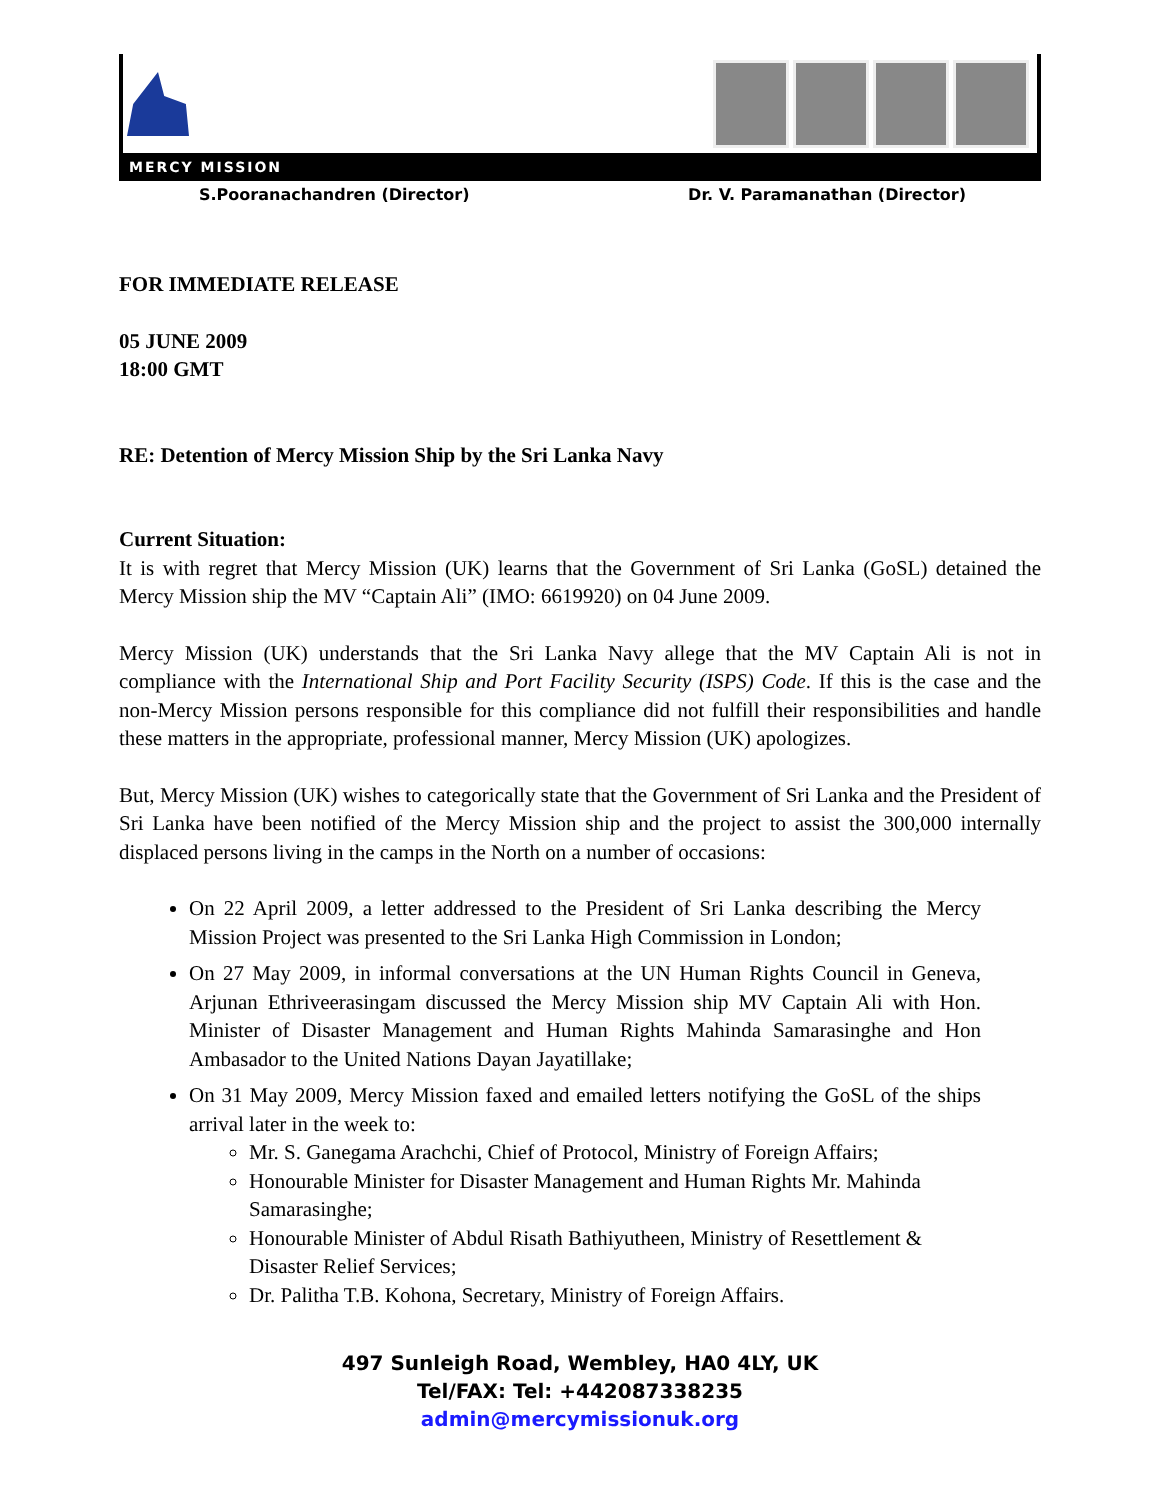MERCY MISSION
S.Pooranachandren (Director) Dr. V. Paramanathan (Director)
FOR IMMEDIATE RELEASE
05 JUNE 2009
18:00 GMT
RE: Detention of Mercy Mission Ship by the Sri Lanka Navy
Current Situation:
It is with regret that Mercy Mission (UK) learns that the Government of Sri Lanka (GoSL) detained the Mercy Mission ship the MV “Captain Ali” (IMO: 6619920) on 04 June 2009.
Mercy Mission (UK) understands that the Sri Lanka Navy allege that the MV Captain Ali is not in compliance with the International Ship and Port Facility Security (ISPS) Code. If this is the case and the non-Mercy Mission persons responsible for this compliance did not fulfill their responsibilities and handle these matters in the appropriate, professional manner, Mercy Mission (UK) apologizes.
But, Mercy Mission (UK) wishes to categorically state that the Government of Sri Lanka and the President of Sri Lanka have been notified of the Mercy Mission ship and the project to assist the 300,000 internally displaced persons living in the camps in the North on a number of occasions:
On 22 April 2009, a letter addressed to the President of Sri Lanka describing the Mercy Mission Project was presented to the Sri Lanka High Commission in London;
On 27 May 2009, in informal conversations at the UN Human Rights Council in Geneva, Arjunan Ethriveerasingam discussed the Mercy Mission ship MV Captain Ali with Hon. Minister of Disaster Management and Human Rights Mahinda Samarasinghe and Hon Ambasador to the United Nations Dayan Jayatillake;
On 31 May 2009, Mercy Mission faxed and emailed letters notifying the GoSL of the ships arrival later in the week to:
Mr. S. Ganegama Arachchi, Chief of Protocol, Ministry of Foreign Affairs;
Honourable Minister for Disaster Management and Human Rights Mr. Mahinda Samarasinghe;
Honourable Minister of Abdul Risath Bathiyutheen, Ministry of Resettlement & Disaster Relief Services;
Dr. Palitha T.B. Kohona, Secretary, Ministry of Foreign Affairs.
497 Sunleigh Road, Wembley, HA0 4LY, UK
Tel/FAX: Tel: +442087338235
admin@mercymissionuk.org